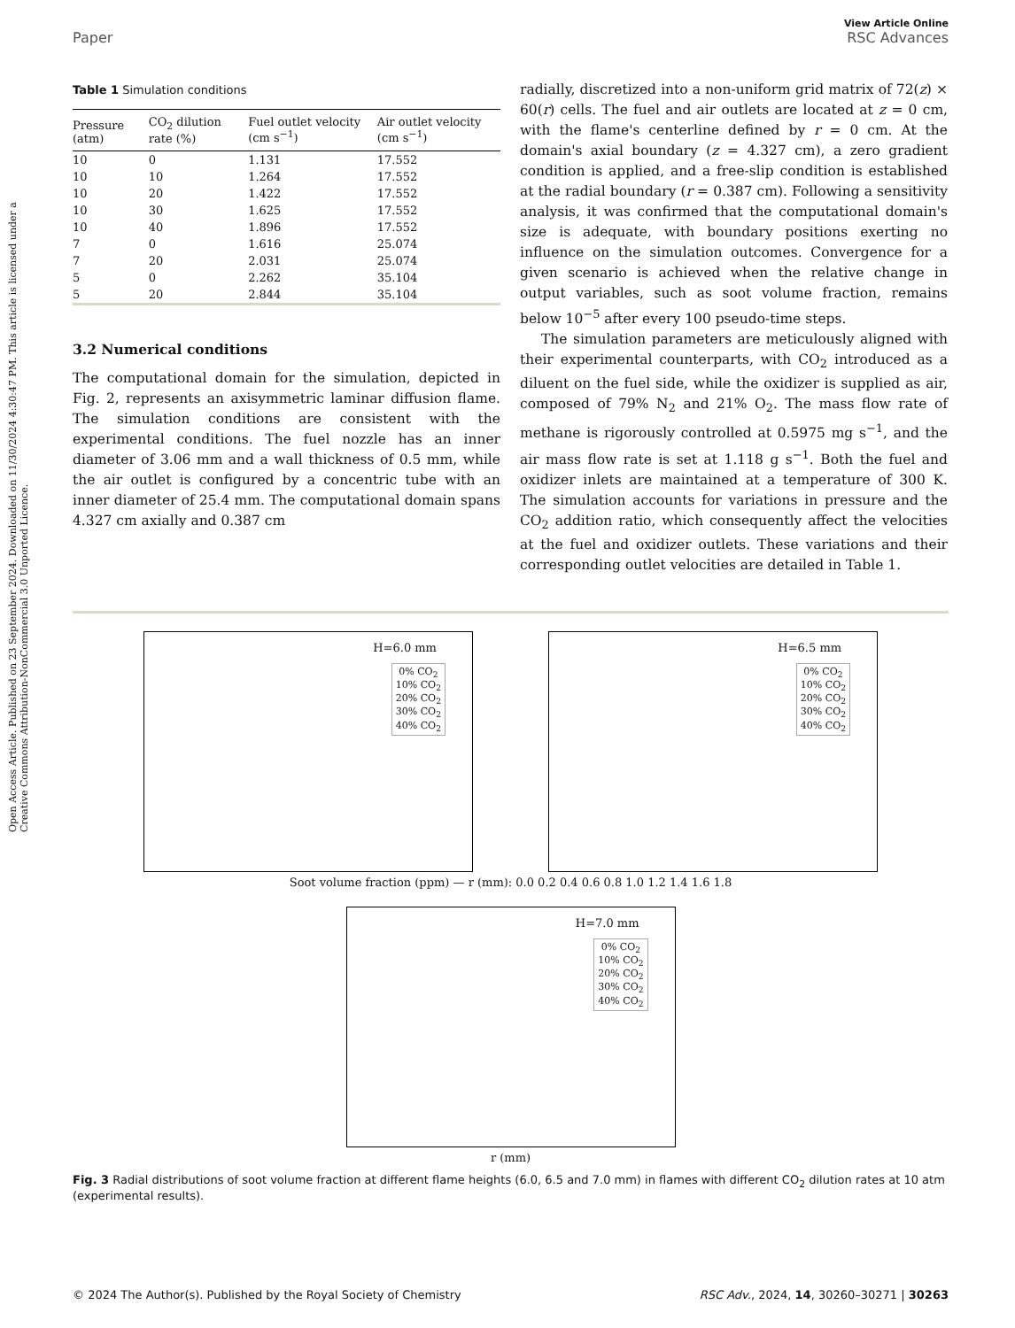Open Access Article. Published on 23 September 2024. Downloaded on 11/30/2024 4:30:47 PM. This article is licensed under a Creative Commons Attribution-NonCommercial 3.0 Unported Licence.
View Article Online
Paper RSC Advances
Table 1 Simulation conditions
| Pressure (atm) | CO<sub>2</sub> dilution rate (%) | Fuel outlet velocity (cm s<sup>−1</sup>) | Air outlet velocity (cm s<sup>−1</sup>) |
| --- | --- | --- | --- |
| 10 | 0 | 1.131 | 17.552 |
| 10 | 10 | 1.264 | 17.552 |
| 10 | 20 | 1.422 | 17.552 |
| 10 | 30 | 1.625 | 17.552 |
| 10 | 40 | 1.896 | 17.552 |
| 7 | 0 | 1.616 | 25.074 |
| 7 | 20 | 2.031 | 25.074 |
| 5 | 0 | 2.262 | 35.104 |
| 5 | 20 | 2.844 | 35.104 |
3.2 Numerical conditions
The computational domain for the simulation, depicted in Fig. 2, represents an axisymmetric laminar diffusion flame. The simulation conditions are consistent with the experimental conditions. The fuel nozzle has an inner diameter of 3.06 mm and a wall thickness of 0.5 mm, while the air outlet is configured by a concentric tube with an inner diameter of 25.4 mm. The computational domain spans 4.327 cm axially and 0.387 cm
radially, discretized into a non-uniform grid matrix of 72(z) × 60(r) cells. The fuel and air outlets are located at z = 0 cm, with the flame's centerline defined by r = 0 cm. At the domain's axial boundary (z = 4.327 cm), a zero gradient condition is applied, and a free-slip condition is established at the radial boundary (r = 0.387 cm). Following a sensitivity analysis, it was confirmed that the computational domain's size is adequate, with boundary positions exerting no influence on the simulation outcomes. Convergence for a given scenario is achieved when the relative change in output variables, such as soot volume fraction, remains below 10<sup>−5</sup> after every 100 pseudo-time steps.
The simulation parameters are meticulously aligned with their experimental counterparts, with CO<sub>2</sub> introduced as a diluent on the fuel side, while the oxidizer is supplied as air, composed of 79% N<sub>2</sub> and 21% O<sub>2</sub>. The mass flow rate of methane is rigorously controlled at 0.5975 mg s<sup>−1</sup>, and the air mass flow rate is set at 1.118 g s<sup>−1</sup>. Both the fuel and oxidizer inlets are maintained at a temperature of 300 K. The simulation accounts for variations in pressure and the CO<sub>2</sub> addition ratio, which consequently affect the velocities at the fuel and oxidizer outlets. These variations and their corresponding outlet velocities are detailed in Table 1.
H=6.0 mm
0% CO<sub>2</sub>
10% CO<sub>2</sub>
20% CO<sub>2</sub>
30% CO<sub>2</sub>
40% CO<sub>2</sub>
H=6.5 mm
0% CO<sub>2</sub>
10% CO<sub>2</sub>
20% CO<sub>2</sub>
30% CO<sub>2</sub>
40% CO<sub>2</sub>
Soot volume fraction (ppm) — r (mm): 0.0 0.2 0.4 0.6 0.8 1.0 1.2 1.4 1.6 1.8
H=7.0 mm
0% CO<sub>2</sub>
10% CO<sub>2</sub>
20% CO<sub>2</sub>
30% CO<sub>2</sub>
40% CO<sub>2</sub>
r (mm)
Fig. 3 Radial distributions of soot volume fraction at different flame heights (6.0, 6.5 and 7.0 mm) in flames with different CO<sub>2</sub> dilution rates at 10 atm (experimental results).
© 2024 The Author(s). Published by the Royal Society of Chemistry RSC Adv., 2024, 14, 30260–30271 | 30263